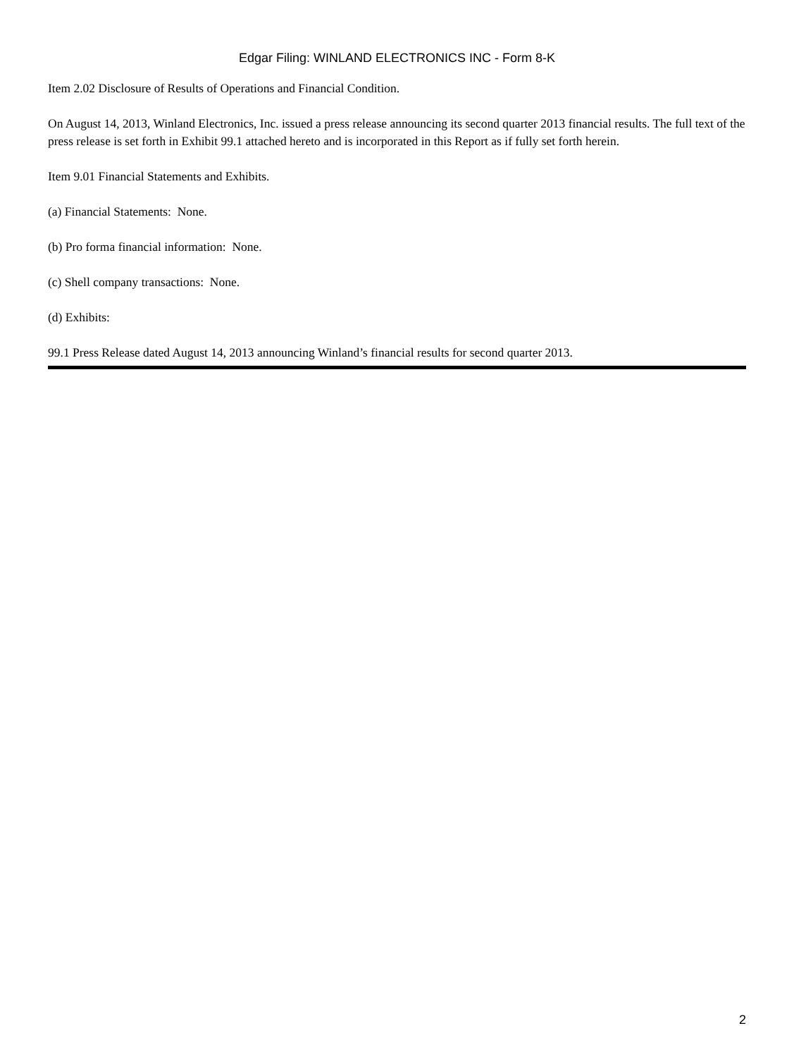Edgar Filing: WINLAND ELECTRONICS INC - Form 8-K
Item 2.02 Disclosure of Results of Operations and Financial Condition.
On August 14, 2013, Winland Electronics, Inc. issued a press release announcing its second quarter 2013 financial results. The full text of the press release is set forth in Exhibit 99.1 attached hereto and is incorporated in this Report as if fully set forth herein.
Item 9.01 Financial Statements and Exhibits.
(a) Financial Statements: None.
(b) Pro forma financial information: None.
(c) Shell company transactions: None.
(d) Exhibits:
99.1 Press Release dated August 14, 2013 announcing Winland’s financial results for second quarter 2013.
2